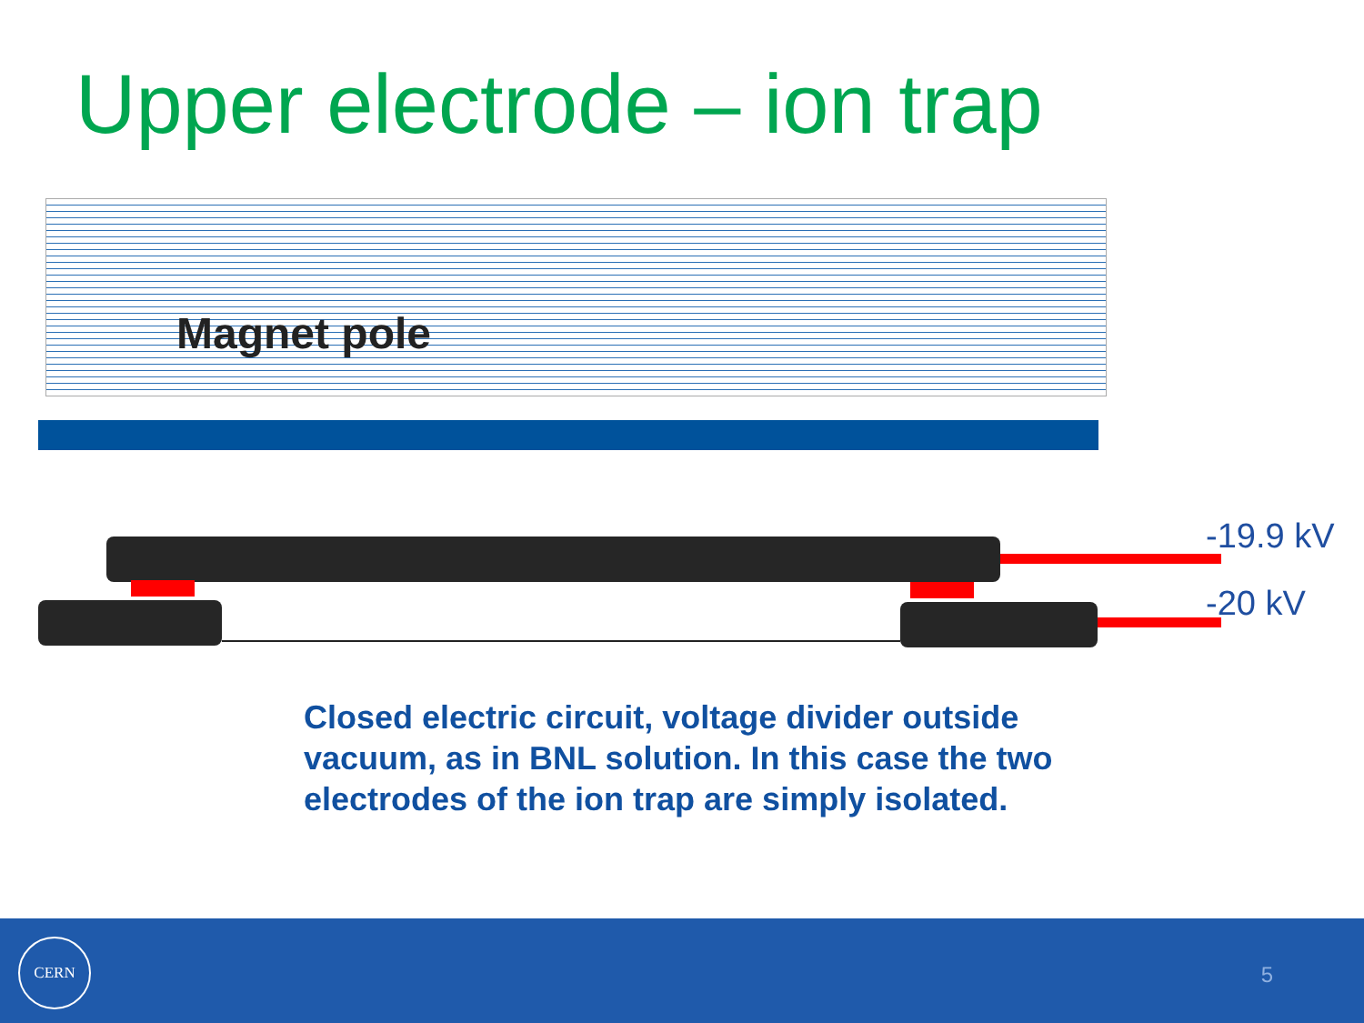Upper electrode – ion trap
Magnet pole
-19.9 kV
-20 kV
Closed electric circuit, voltage divider outside vacuum, as in BNL solution. In this case the two electrodes of the ion trap are simply isolated.
CERN
5